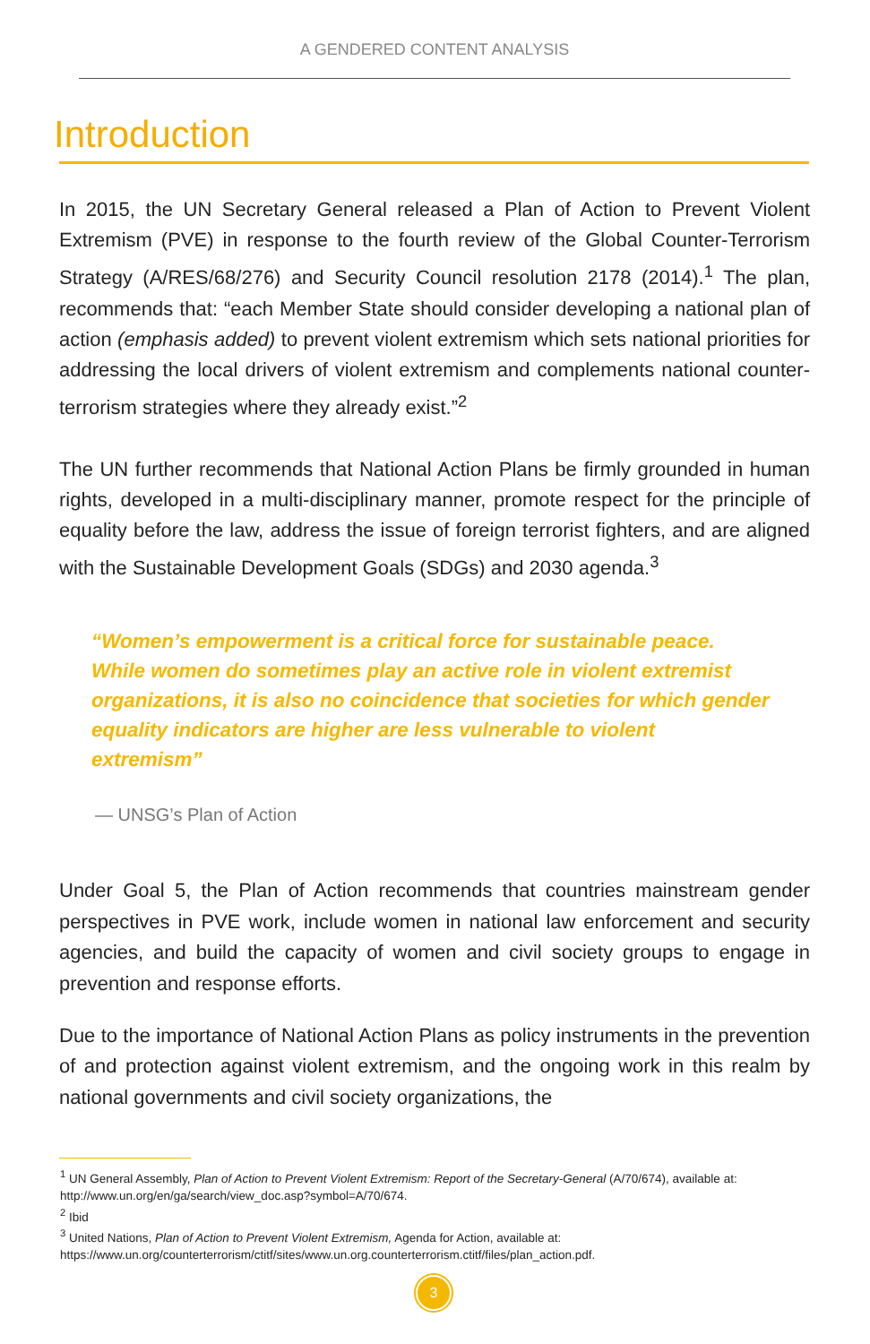A GENDERED CONTENT ANALYSIS
Introduction
In 2015, the UN Secretary General released a Plan of Action to Prevent Violent Extremism (PVE) in response to the fourth review of the Global Counter-Terrorism Strategy (A/RES/68/276) and Security Council resolution 2178 (2014).<sup>1</sup> The plan, recommends that: “each Member State should consider developing a national plan of action (emphasis added) to prevent violent extremism which sets national priorities for addressing the local drivers of violent extremism and complements national counter-terrorism strategies where they already exist.”<sup>2</sup>
The UN further recommends that National Action Plans be firmly grounded in human rights, developed in a multi-disciplinary manner, promote respect for the principle of equality before the law, address the issue of foreign terrorist fighters, and are aligned with the Sustainable Development Goals (SDGs) and 2030 agenda.<sup>3</sup>
“Women’s empowerment is a critical force for sustainable peace. While women do sometimes play an active role in violent extremist organizations, it is also no coincidence that societies for which gender equality indicators are higher are less vulnerable to violent extremism”
— UNSG’s Plan of Action
Under Goal 5, the Plan of Action recommends that countries mainstream gender perspectives in PVE work, include women in national law enforcement and security agencies, and build the capacity of women and civil society groups to engage in prevention and response efforts.
Due to the importance of National Action Plans as policy instruments in the prevention of and protection against violent extremism, and the ongoing work in this realm by national governments and civil society organizations, the
<sup>1</sup> UN General Assembly, Plan of Action to Prevent Violent Extremism: Report of the Secretary-General (A/70/674), available at: http://www.un.org/en/ga/search/view_doc.asp?symbol=A/70/674.
<sup>2</sup> Ibid
<sup>3</sup> United Nations, Plan of Action to Prevent Violent Extremism, Agenda for Action, available at: https://www.un.org/counterterrorism/ctitf/sites/www.un.org.counterterrorism.ctitf/files/plan_action.pdf.
3